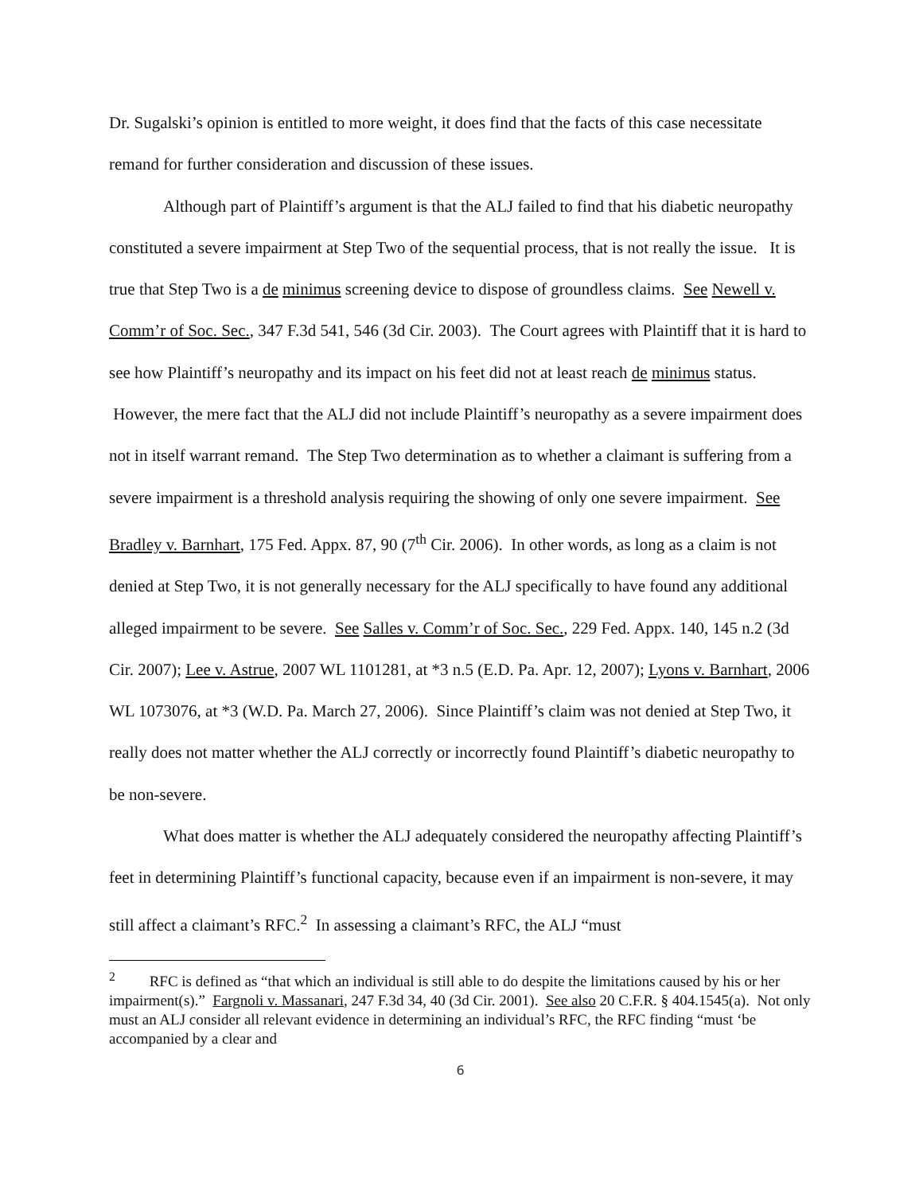Dr. Sugalski’s opinion is entitled to more weight, it does find that the facts of this case necessitate remand for further consideration and discussion of these issues.
Although part of Plaintiff’s argument is that the ALJ failed to find that his diabetic neuropathy constituted a severe impairment at Step Two of the sequential process, that is not really the issue. It is true that Step Two is a de minimus screening device to dispose of groundless claims. See Newell v. Comm’r of Soc. Sec., 347 F.3d 541, 546 (3d Cir. 2003). The Court agrees with Plaintiff that it is hard to see how Plaintiff’s neuropathy and its impact on his feet did not at least reach de minimus status. However, the mere fact that the ALJ did not include Plaintiff’s neuropathy as a severe impairment does not in itself warrant remand. The Step Two determination as to whether a claimant is suffering from a severe impairment is a threshold analysis requiring the showing of only one severe impairment. See Bradley v. Barnhart, 175 Fed. Appx. 87, 90 (7<sup>th</sup> Cir. 2006). In other words, as long as a claim is not denied at Step Two, it is not generally necessary for the ALJ specifically to have found any additional alleged impairment to be severe. See Salles v. Comm’r of Soc. Sec., 229 Fed. Appx. 140, 145 n.2 (3d Cir. 2007); Lee v. Astrue, 2007 WL 1101281, at *3 n.5 (E.D. Pa. Apr. 12, 2007); Lyons v. Barnhart, 2006 WL 1073076, at *3 (W.D. Pa. March 27, 2006). Since Plaintiff’s claim was not denied at Step Two, it really does not matter whether the ALJ correctly or incorrectly found Plaintiff’s diabetic neuropathy to be non-severe.
What does matter is whether the ALJ adequately considered the neuropathy affecting Plaintiff’s feet in determining Plaintiff’s functional capacity, because even if an impairment is non-severe, it may still affect a claimant’s RFC.<sup>2</sup> In assessing a claimant’s RFC, the ALJ “must
<sup>2</sup> RFC is defined as “that which an individual is still able to do despite the limitations caused by his or her impairment(s).” Fargnoli v. Massanari, 247 F.3d 34, 40 (3d Cir. 2001). See also 20 C.F.R. § 404.1545(a). Not only must an ALJ consider all relevant evidence in determining an individual’s RFC, the RFC finding “must ‘be accompanied by a clear and
6